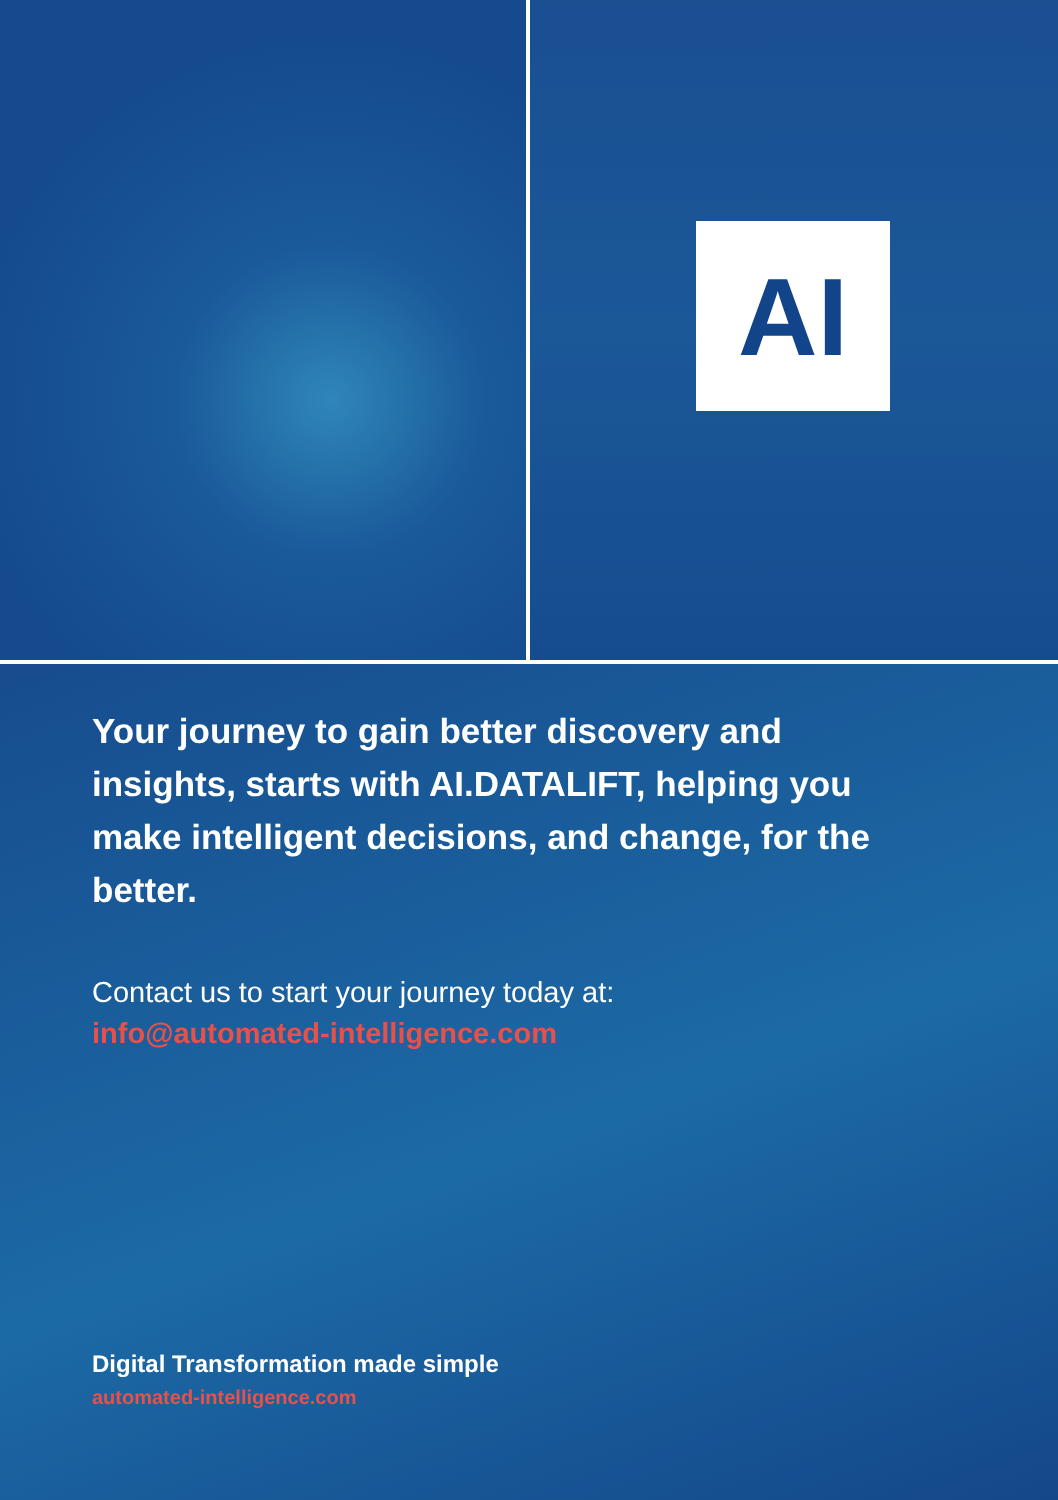AI
Your journey to gain better discovery and insights, starts with AI.DATALIFT, helping you make intelligent decisions, and change, for the better.
Contact us to start your journey today at:
info@automated-intelligence.com
Digital Transformation made simple
automated-intelligence.com